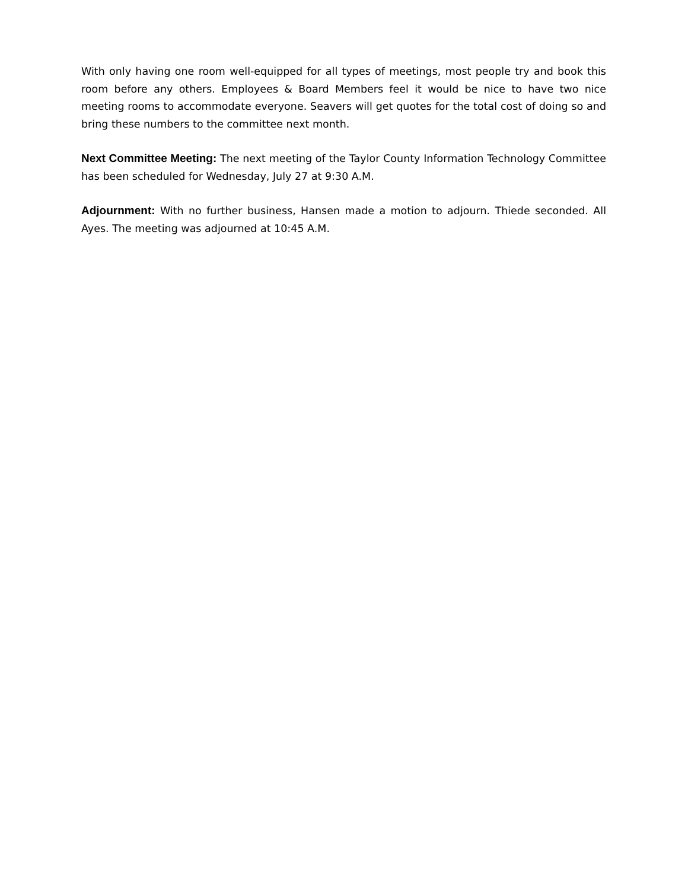With only having one room well-equipped for all types of meetings, most people try and book this room before any others. Employees & Board Members feel it would be nice to have two nice meeting rooms to accommodate everyone. Seavers will get quotes for the total cost of doing so and bring these numbers to the committee next month.
Next Committee Meeting: The next meeting of the Taylor County Information Technology Committee has been scheduled for Wednesday, July 27 at 9:30 A.M.
Adjournment: With no further business, Hansen made a motion to adjourn. Thiede seconded. All Ayes. The meeting was adjourned at 10:45 A.M.